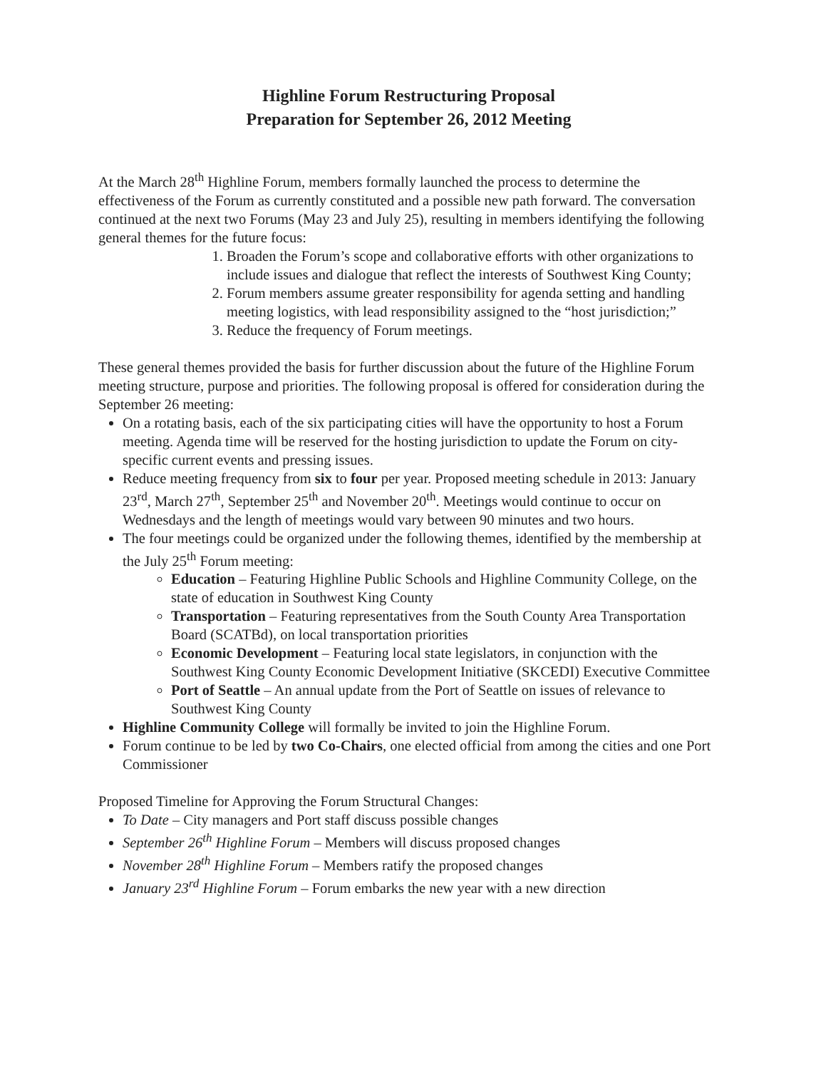Highline Forum Restructuring Proposal
Preparation for September 26, 2012 Meeting
At the March 28<sup>th</sup> Highline Forum, members formally launched the process to determine the effectiveness of the Forum as currently constituted and a possible new path forward. The conversation continued at the next two Forums (May 23 and July 25), resulting in members identifying the following general themes for the future focus:
1. Broaden the Forum’s scope and collaborative efforts with other organizations to include issues and dialogue that reflect the interests of Southwest King County;
2. Forum members assume greater responsibility for agenda setting and handling meeting logistics, with lead responsibility assigned to the “host jurisdiction;”
3. Reduce the frequency of Forum meetings.
These general themes provided the basis for further discussion about the future of the Highline Forum meeting structure, purpose and priorities. The following proposal is offered for consideration during the September 26 meeting:
On a rotating basis, each of the six participating cities will have the opportunity to host a Forum meeting. Agenda time will be reserved for the hosting jurisdiction to update the Forum on city-specific current events and pressing issues.
Reduce meeting frequency from six to four per year. Proposed meeting schedule in 2013: January 23<sup>rd</sup>, March 27<sup>th</sup>, September 25<sup>th</sup> and November 20<sup>th</sup>. Meetings would continue to occur on Wednesdays and the length of meetings would vary between 90 minutes and two hours.
The four meetings could be organized under the following themes, identified by the membership at the July 25<sup>th</sup> Forum meeting:
Education – Featuring Highline Public Schools and Highline Community College, on the state of education in Southwest King County
Transportation – Featuring representatives from the South County Area Transportation Board (SCATBd), on local transportation priorities
Economic Development – Featuring local state legislators, in conjunction with the Southwest King County Economic Development Initiative (SKCEDI) Executive Committee
Port of Seattle – An annual update from the Port of Seattle on issues of relevance to Southwest King County
Highline Community College will formally be invited to join the Highline Forum.
Forum continue to be led by two Co-Chairs, one elected official from among the cities and one Port Commissioner
Proposed Timeline for Approving the Forum Structural Changes:
To Date – City managers and Port staff discuss possible changes
September 26<sup>th</sup> Highline Forum – Members will discuss proposed changes
November 28<sup>th</sup> Highline Forum – Members ratify the proposed changes
January 23<sup>rd</sup> Highline Forum – Forum embarks the new year with a new direction